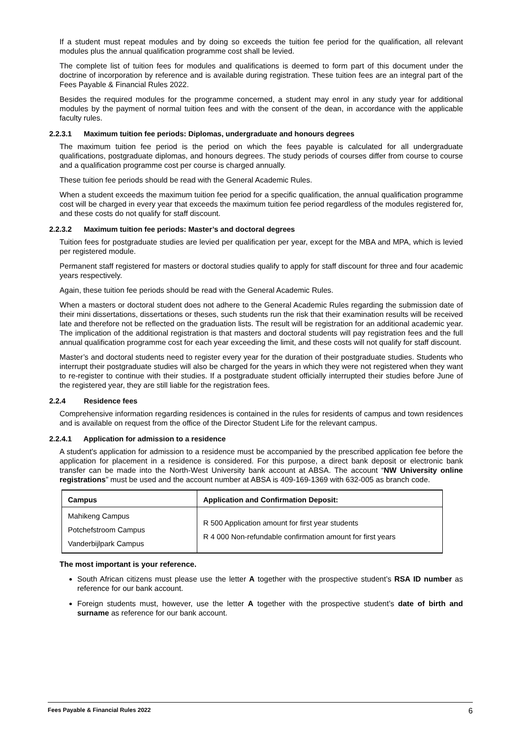If a student must repeat modules and by doing so exceeds the tuition fee period for the qualification, all relevant modules plus the annual qualification programme cost shall be levied.
The complete list of tuition fees for modules and qualifications is deemed to form part of this document under the doctrine of incorporation by reference and is available during registration. These tuition fees are an integral part of the Fees Payable & Financial Rules 2022.
Besides the required modules for the programme concerned, a student may enrol in any study year for additional modules by the payment of normal tuition fees and with the consent of the dean, in accordance with the applicable faculty rules.
2.2.3.1 Maximum tuition fee periods: Diplomas, undergraduate and honours degrees
The maximum tuition fee period is the period on which the fees payable is calculated for all undergraduate qualifications, postgraduate diplomas, and honours degrees. The study periods of courses differ from course to course and a qualification programme cost per course is charged annually.
These tuition fee periods should be read with the General Academic Rules.
When a student exceeds the maximum tuition fee period for a specific qualification, the annual qualification programme cost will be charged in every year that exceeds the maximum tuition fee period regardless of the modules registered for, and these costs do not qualify for staff discount.
2.2.3.2 Maximum tuition fee periods: Master’s and doctoral degrees
Tuition fees for postgraduate studies are levied per qualification per year, except for the MBA and MPA, which is levied per registered module.
Permanent staff registered for masters or doctoral studies qualify to apply for staff discount for three and four academic years respectively.
Again, these tuition fee periods should be read with the General Academic Rules.
When a masters or doctoral student does not adhere to the General Academic Rules regarding the submission date of their mini dissertations, dissertations or theses, such students run the risk that their examination results will be received late and therefore not be reflected on the graduation lists. The result will be registration for an additional academic year. The implication of the additional registration is that masters and doctoral students will pay registration fees and the full annual qualification programme cost for each year exceeding the limit, and these costs will not qualify for staff discount.
Master’s and doctoral students need to register every year for the duration of their postgraduate studies. Students who interrupt their postgraduate studies will also be charged for the years in which they were not registered when they want to re-register to continue with their studies. If a postgraduate student officially interrupted their studies before June of the registered year, they are still liable for the registration fees.
2.2.4 Residence fees
Comprehensive information regarding residences is contained in the rules for residents of campus and town residences and is available on request from the office of the Director Student Life for the relevant campus.
2.2.4.1 Application for admission to a residence
A student's application for admission to a residence must be accompanied by the prescribed application fee before the application for placement in a residence is considered. For this purpose, a direct bank deposit or electronic bank transfer can be made into the North-West University bank account at ABSA. The account “NW University online registrations” must be used and the account number at ABSA is 409-169-1369 with 632-005 as branch code.
| Campus | Application and Confirmation Deposit: |
| --- | --- |
| Mahikeng Campus Potchefstroom Campus Vanderbijlpark Campus | R 500 Application amount for first year students R 4 000 Non-refundable confirmation amount for first years |
The most important is your reference.
South African citizens must please use the letter A together with the prospective student’s RSA ID number as reference for our bank account.
Foreign students must, however, use the letter A together with the prospective student’s date of birth and surname as reference for our bank account.
Fees Payable & Financial Rules 2022 6